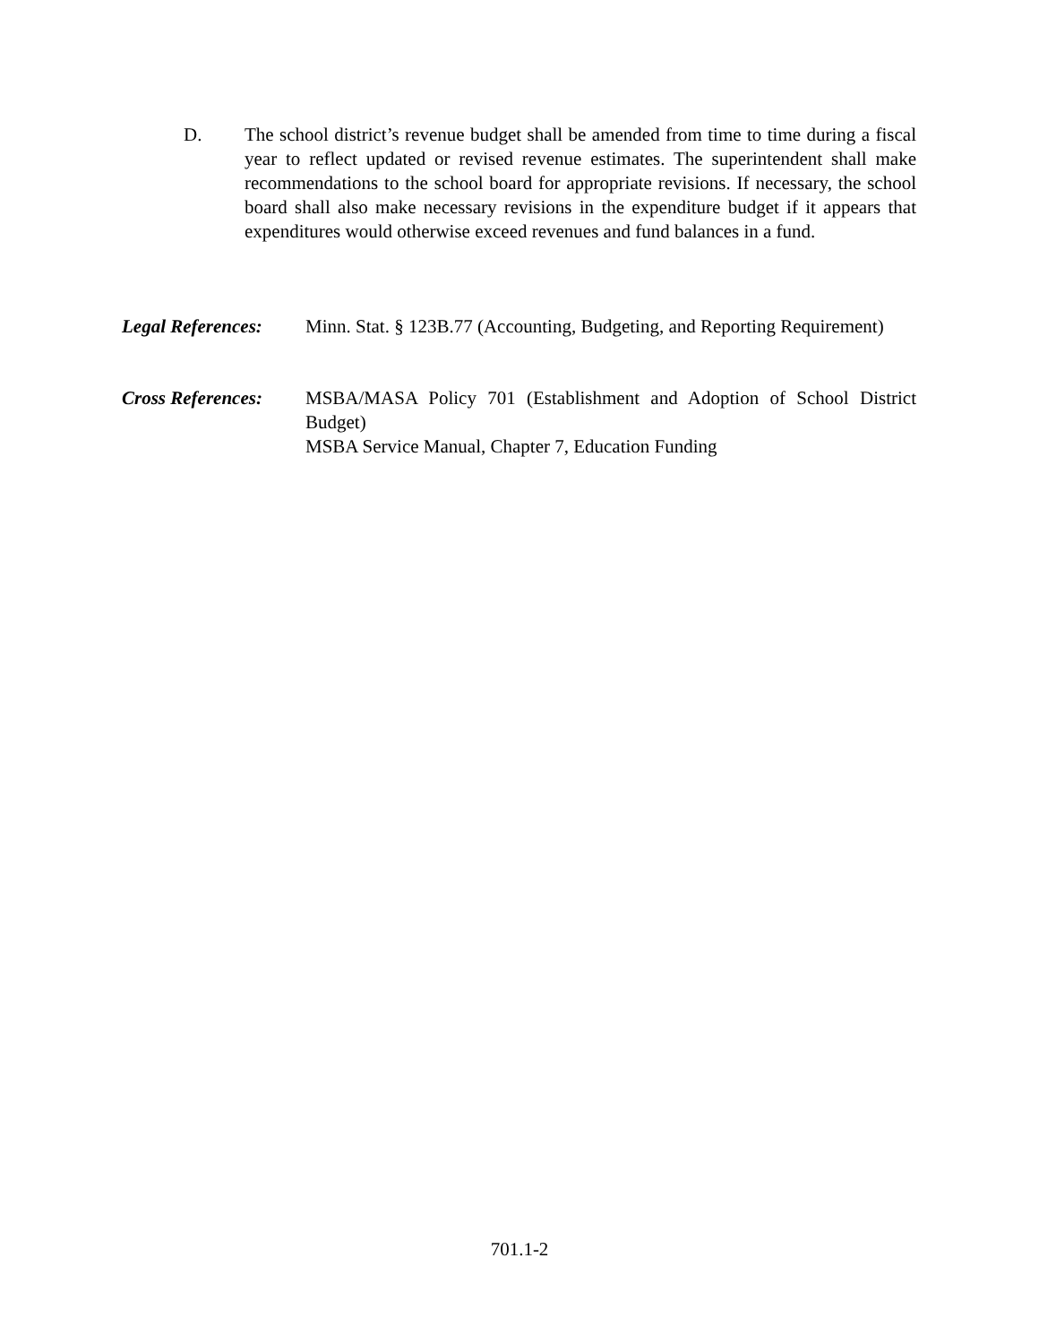D. The school district’s revenue budget shall be amended from time to time during a fiscal year to reflect updated or revised revenue estimates. The superintendent shall make recommendations to the school board for appropriate revisions. If necessary, the school board shall also make necessary revisions in the expenditure budget if it appears that expenditures would otherwise exceed revenues and fund balances in a fund.
Legal References:
Minn. Stat. § 123B.77 (Accounting, Budgeting, and Reporting Requirement)
Cross References:
MSBA/MASA Policy 701 (Establishment and Adoption of School District Budget)
MSBA Service Manual, Chapter 7, Education Funding
701.1-2